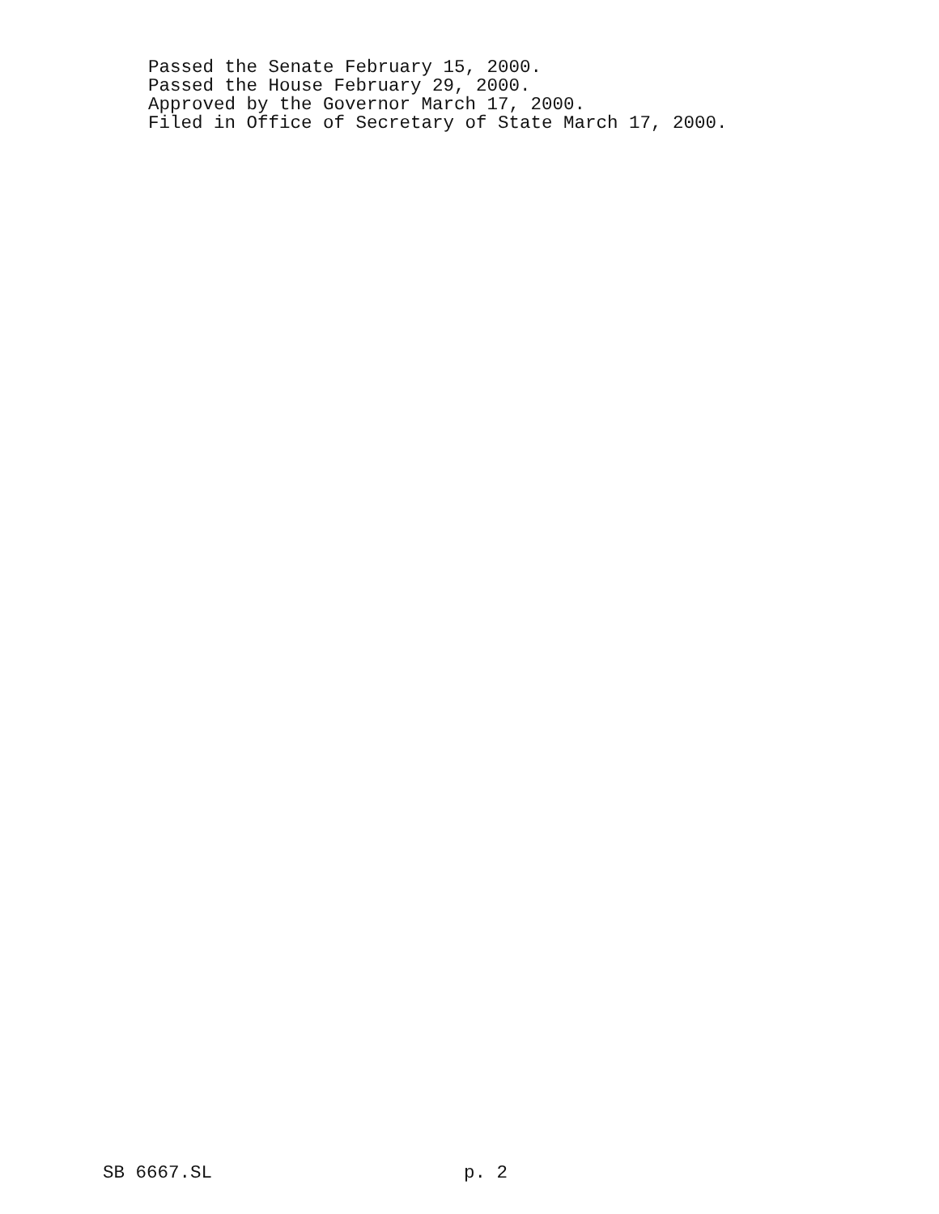Passed the Senate February 15, 2000.
Passed the House February 29, 2000.
Approved by the Governor March 17, 2000.
Filed in Office of Secretary of State March 17, 2000.
SB 6667.SL p. 2